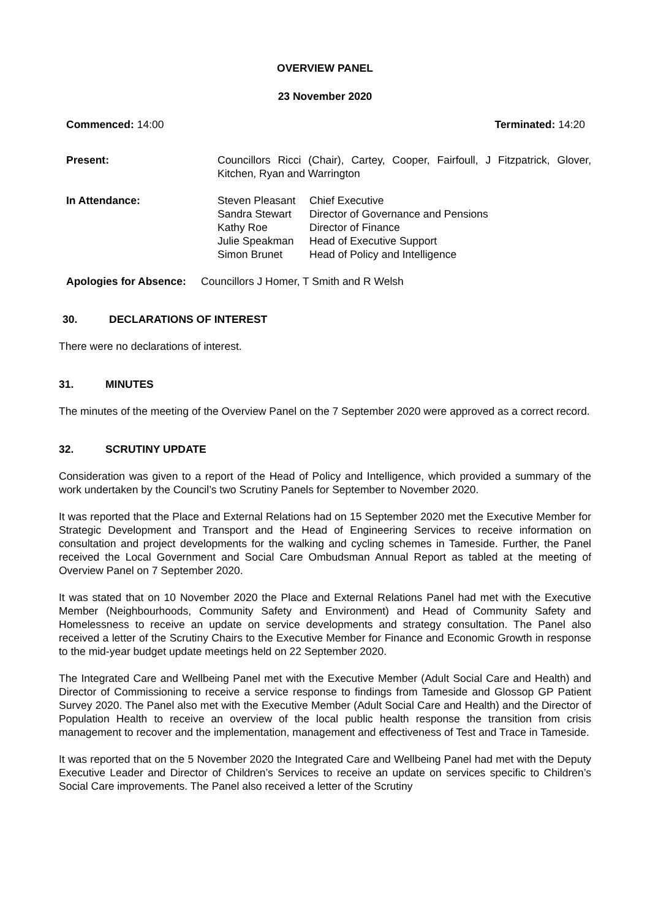OVERVIEW PANEL
23 November 2020
Commenced: 14:00 Terminated: 14:20
| Present: | Councillors Ricci (Chair), Cartey, Cooper, Fairfoull, J Fitzpatrick, Glover, Kitchen, Ryan and Warrington | |
| In Attendance: | Steven Pleasant Sandra Stewart Kathy Roe Julie Speakman Simon Brunet | Chief Executive Director of Governance and Pensions Director of Finance Head of Executive Support Head of Policy and Intelligence |
Apologies for Absence: Councillors J Homer, T Smith and R Welsh
30. DECLARATIONS OF INTEREST
There were no declarations of interest.
31. MINUTES
The minutes of the meeting of the Overview Panel on the 7 September 2020 were approved as a correct record.
32. SCRUTINY UPDATE
Consideration was given to a report of the Head of Policy and Intelligence, which provided a summary of the work undertaken by the Council’s two Scrutiny Panels for September to November 2020.
It was reported that the Place and External Relations had on 15 September 2020 met the Executive Member for Strategic Development and Transport and the Head of Engineering Services to receive information on consultation and project developments for the walking and cycling schemes in Tameside. Further, the Panel received the Local Government and Social Care Ombudsman Annual Report as tabled at the meeting of Overview Panel on 7 September 2020.
It was stated that on 10 November 2020 the Place and External Relations Panel had met with the Executive Member (Neighbourhoods, Community Safety and Environment) and Head of Community Safety and Homelessness to receive an update on service developments and strategy consultation. The Panel also received a letter of the Scrutiny Chairs to the Executive Member for Finance and Economic Growth in response to the mid-year budget update meetings held on 22 September 2020.
The Integrated Care and Wellbeing Panel met with the Executive Member (Adult Social Care and Health) and Director of Commissioning to receive a service response to findings from Tameside and Glossop GP Patient Survey 2020. The Panel also met with the Executive Member (Adult Social Care and Health) and the Director of Population Health to receive an overview of the local public health response the transition from crisis management to recover and the implementation, management and effectiveness of Test and Trace in Tameside.
It was reported that on the 5 November 2020 the Integrated Care and Wellbeing Panel had met with the Deputy Executive Leader and Director of Children’s Services to receive an update on services specific to Children’s Social Care improvements. The Panel also received a letter of the Scrutiny